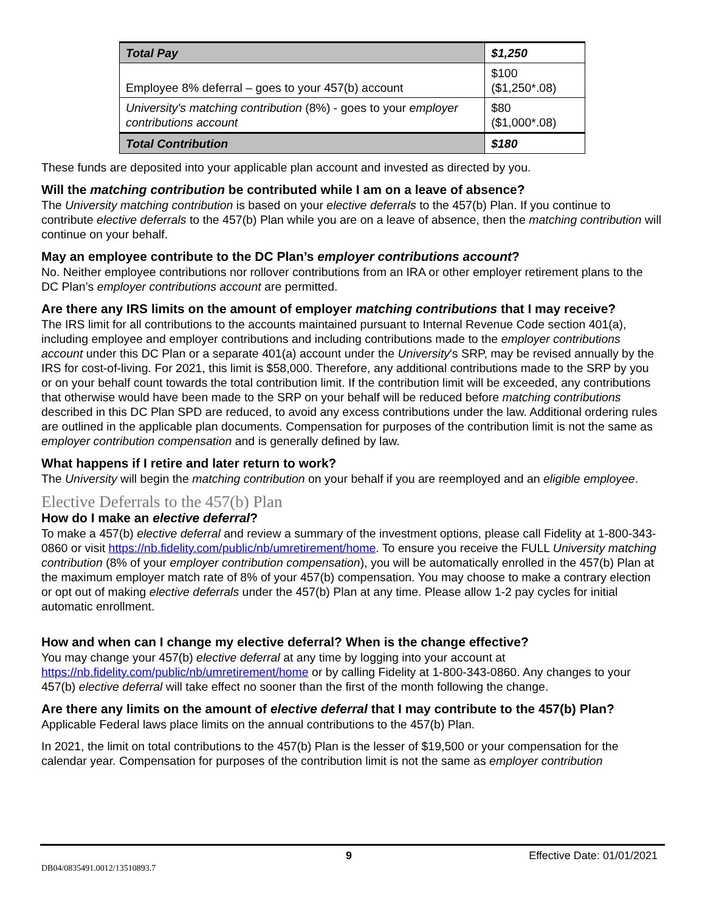| Total Pay | $1,250 |
| Employee 8% deferral – goes to your 457(b) account | $100 ($1,250*.08) |
| University's matching contribution (8%) - goes to your employer contributions account | $80 ($1,000*.08) |
| Total Contribution | $180 |
These funds are deposited into your applicable plan account and invested as directed by you.
Will the matching contribution be contributed while I am on a leave of absence?
The University matching contribution is based on your elective deferrals to the 457(b) Plan. If you continue to contribute elective deferrals to the 457(b) Plan while you are on a leave of absence, then the matching contribution will continue on your behalf.
May an employee contribute to the DC Plan’s employer contributions account?
No. Neither employee contributions nor rollover contributions from an IRA or other employer retirement plans to the DC Plan’s employer contributions account are permitted.
Are there any IRS limits on the amount of employer matching contributions that I may receive?
The IRS limit for all contributions to the accounts maintained pursuant to Internal Revenue Code section 401(a), including employee and employer contributions and including contributions made to the employer contributions account under this DC Plan or a separate 401(a) account under the University's SRP, may be revised annually by the IRS for cost-of-living. For 2021, this limit is $58,000. Therefore, any additional contributions made to the SRP by you or on your behalf count towards the total contribution limit. If the contribution limit will be exceeded, any contributions that otherwise would have been made to the SRP on your behalf will be reduced before matching contributions described in this DC Plan SPD are reduced, to avoid any excess contributions under the law. Additional ordering rules are outlined in the applicable plan documents. Compensation for purposes of the contribution limit is not the same as employer contribution compensation and is generally defined by law.
What happens if I retire and later return to work?
The University will begin the matching contribution on your behalf if you are reemployed and an eligible employee.
Elective Deferrals to the 457(b) Plan
How do I make an elective deferral?
To make a 457(b) elective deferral and review a summary of the investment options, please call Fidelity at 1-800-343-0860 or visit https://nb.fidelity.com/public/nb/umretirement/home. To ensure you receive the FULL University matching contribution (8% of your employer contribution compensation), you will be automatically enrolled in the 457(b) Plan at the maximum employer match rate of 8% of your 457(b) compensation. You may choose to make a contrary election or opt out of making elective deferrals under the 457(b) Plan at any time. Please allow 1-2 pay cycles for initial automatic enrollment.
How and when can I change my elective deferral? When is the change effective?
You may change your 457(b) elective deferral at any time by logging into your account at https://nb.fidelity.com/public/nb/umretirement/home or by calling Fidelity at 1-800-343-0860. Any changes to your 457(b) elective deferral will take effect no sooner than the first of the month following the change.
Are there any limits on the amount of elective deferral that I may contribute to the 457(b) Plan?
Applicable Federal laws place limits on the annual contributions to the 457(b) Plan.
In 2021, the limit on total contributions to the 457(b) Plan is the lesser of $19,500 or your compensation for the calendar year. Compensation for purposes of the contribution limit is not the same as employer contribution
9 Effective Date: 01/01/2021
DB04/0835491.0012/13510893.7